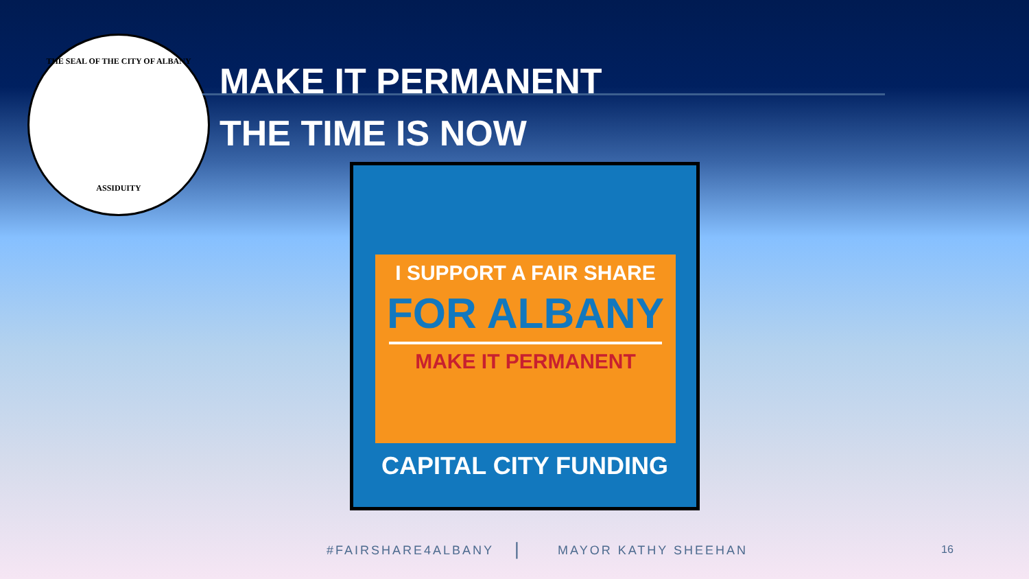THE SEAL OF THE CITY OF ALBANY
ASSIDUITY
MAKE IT PERMANENT
THE TIME IS NOW
I SUPPORT A FAIR SHARE
FOR ALBANY
MAKE IT PERMANENT
CAPITAL CITY FUNDING
#FAIRSHARE4ALBANY | MAYOR KATHY SHEEHAN 16